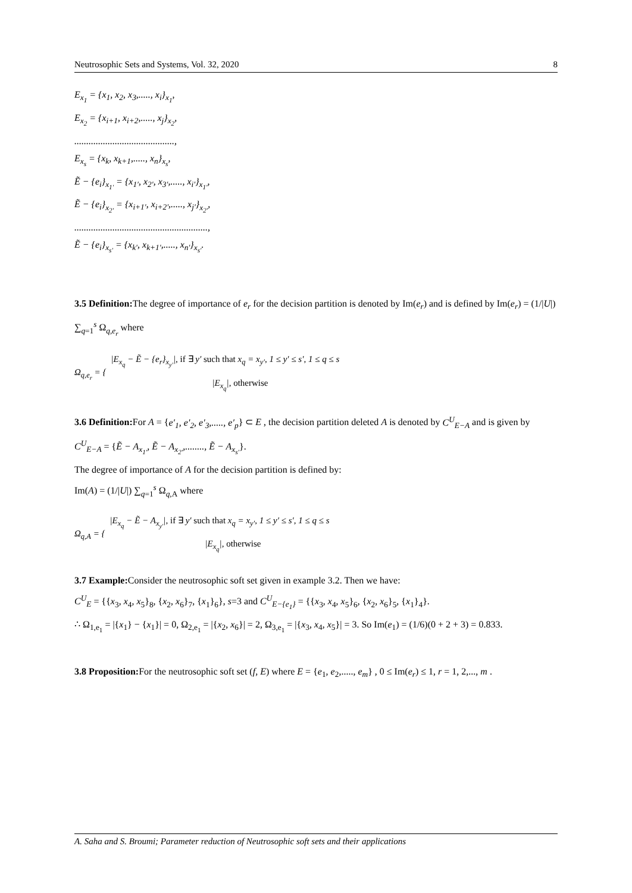Neutrosophic Sets and Systems, Vol. 32, 2020 8
E<sub>x<sub>1</sub></sub> = {x<sub>1</sub>, x<sub>2</sub>, x<sub>3</sub>,....., x<sub>i</sub>}<sub>x<sub>1</sub></sub>,
E<sub>x<sub>2</sub></sub> = {x<sub>i+1</sub>, x<sub>i+2</sub>,....., x<sub>j</sub>}<sub>x<sub>2</sub></sub>,
..........................................,
E<sub>x<sub>s</sub></sub> = {x<sub>k</sub>, x<sub>k+1</sub>,....., x<sub>n</sub>}<sub>x<sub>s</sub></sub>,
Ẽ − {e<sub>i</sub>}<sub>x<sub>1′</sub></sub> = {x<sub>1′</sub>, x<sub>2′</sub>, x<sub>3′</sub>,....., x<sub>i′</sub>}<sub>x<sub>1′</sub></sub>,
Ẽ − {e<sub>i</sub>}<sub>x<sub>2′</sub></sub> = {x<sub>i+1′</sub>, x<sub>i+2′</sub>,....., x<sub>j′</sub>}<sub>x<sub>2′</sub></sub>,
........................................................,
Ẽ − {e<sub>i</sub>}<sub>x<sub>s′</sub></sub> = {x<sub>k′</sub>, x<sub>k+1′</sub>,....., x<sub>n′</sub>}<sub>x<sub>s′</sub></sub>.
3.5 Definition: The degree of importance of e<sub>r</sub> for the decision partition is denoted by Im(e<sub>r</sub>) and is defined by Im(e<sub>r</sub>) = (1/|U|) ∑<sub>q=1</sub><sup>s</sup> Ω<sub>q,e<sub>r</sub></sub> where
Ω<sub>q,e<sub>r</sub></sub> = {
|E<sub>x<sub>q</sub></sub> − Ẽ − {e<sub>r</sub>}<sub>x<sub>y′</sub></sub>|, if ∃ y′ such that x<sub>q</sub> = x<sub>y′</sub>, 1 ≤ y′ ≤ s′, 1 ≤ q ≤ s
|E<sub>x<sub>q</sub></sub>|, otherwise
3.6 Definition: For A = {e′<sub>1</sub>, e′<sub>2</sub>, e′<sub>3</sub>,....., e′<sub>p</sub>} ⊂ E , the decision partition deleted A is denoted by C<sup>U</sup><sub>E−A</sub> and is given by C<sup>U</sup><sub>E−A</sub> = {Ẽ − A<sub>x<sub>1′</sub></sub>, Ẽ − A<sub>x<sub>2′</sub></sub>,........, Ẽ − A<sub>x<sub>s′</sub></sub>}.
The degree of importance of A for the decision partition is defined by:
Im(A) = (1/|U|) ∑<sub>q=1</sub><sup>s</sup> Ω<sub>q,A</sub> where
Ω<sub>q,A</sub> = {
|E<sub>x<sub>q</sub></sub> − Ẽ − A<sub>x<sub>y′</sub></sub>|, if ∃ y′ such that x<sub>q</sub> = x<sub>y′</sub>, 1 ≤ y′ ≤ s′, 1 ≤ q ≤ s
|E<sub>x<sub>q</sub></sub>|, otherwise
3.7 Example: Consider the neutrosophic soft set given in example 3.2. Then we have:
C<sup>U</sup><sub>E</sub> = {{x<sub>3</sub>, x<sub>4</sub>, x<sub>5</sub>}<sub>8</sub>, {x<sub>2</sub>, x<sub>6</sub>}<sub>7</sub>, {x<sub>1</sub>}<sub>6</sub>}, s=3 and C<sup>U</sup><sub>E−{e<sub>1</sub>}</sub> = {{x<sub>3</sub>, x<sub>4</sub>, x<sub>5</sub>}<sub>6</sub>, {x<sub>2</sub>, x<sub>6</sub>}<sub>5</sub>, {x<sub>1</sub>}<sub>4</sub>}.
∴ Ω<sub>1,e<sub>1</sub></sub> = |{x<sub>1</sub>} − {x<sub>1</sub>}| = 0, Ω<sub>2,e<sub>1</sub></sub> = |{x<sub>2</sub>, x<sub>6</sub>}| = 2, Ω<sub>3,e<sub>1</sub></sub> = |{x<sub>3</sub>, x<sub>4</sub>, x<sub>5</sub>}| = 3. So Im(e<sub>1</sub>) = (1/6)(0 + 2 + 3) = 0.833.
3.8 Proposition: For the neutrosophic soft set (f, E) where E = {e<sub>1</sub>, e<sub>2</sub>,....., e<sub>m</sub>} , 0 ≤ Im(e<sub>r</sub>) ≤ 1, r = 1, 2,..., m .
A. Saha and S. Broumi; Parameter reduction of Neutrosophic soft sets and their applications